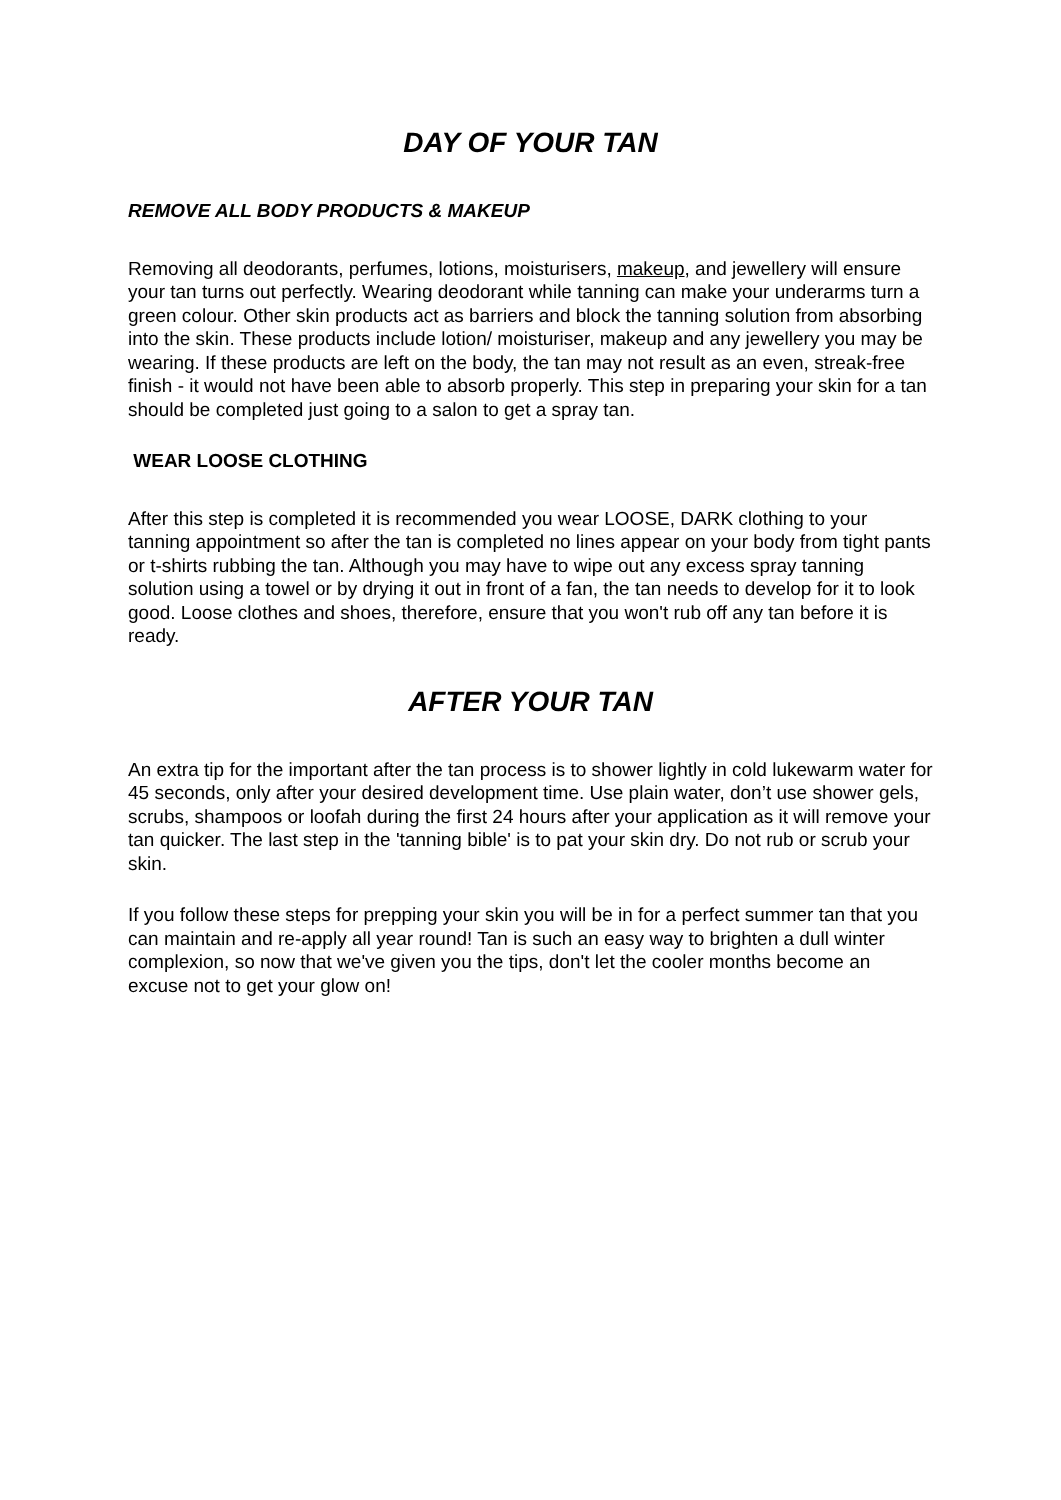DAY OF YOUR TAN
REMOVE ALL BODY PRODUCTS & MAKEUP
Removing all deodorants, perfumes, lotions, moisturisers, makeup, and jewellery will ensure your tan turns out perfectly. Wearing deodorant while tanning can make your underarms turn a green colour. Other skin products act as barriers and block the tanning solution from absorbing into the skin. These products include lotion/ moisturiser, makeup and any jewellery you may be wearing. If these products are left on the body, the tan may not result as an even, streak-free finish - it would not have been able to absorb properly. This step in preparing your skin for a tan should be completed just going to a salon to get a spray tan.
WEAR LOOSE CLOTHING
After this step is completed it is recommended you wear LOOSE, DARK clothing to your tanning appointment so after the tan is completed no lines appear on your body from tight pants or t-shirts rubbing the tan. Although you may have to wipe out any excess spray tanning solution using a towel or by drying it out in front of a fan, the tan needs to develop for it to look good. Loose clothes and shoes, therefore, ensure that you won't rub off any tan before it is ready.
AFTER YOUR TAN
An extra tip for the important after the tan process is to shower lightly in cold lukewarm water for 45 seconds, only after your desired development time. Use plain water, don’t use shower gels, scrubs, shampoos or loofah during the first 24 hours after your application as it will remove your tan quicker. The last step in the 'tanning bible' is to pat your skin dry. Do not rub or scrub your skin.
If you follow these steps for prepping your skin you will be in for a perfect summer tan that you can maintain and re-apply all year round! Tan is such an easy way to brighten a dull winter complexion, so now that we've given you the tips, don't let the cooler months become an excuse not to get your glow on!